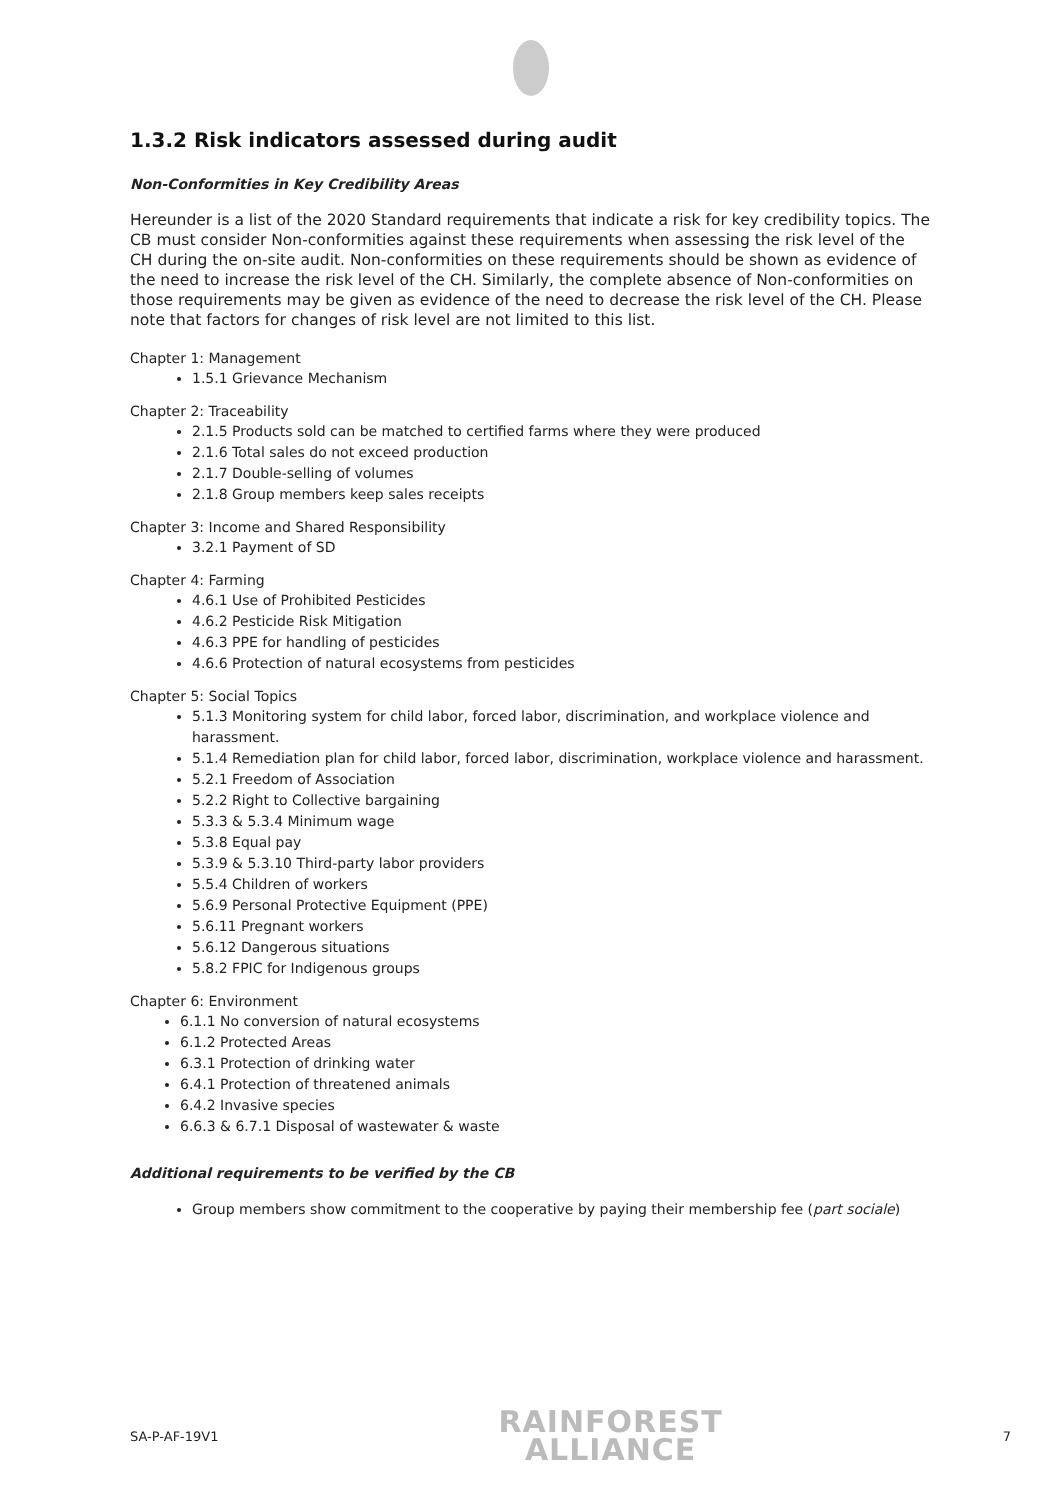1.3.2 Risk indicators assessed during audit
Non-Conformities in Key Credibility Areas
Hereunder is a list of the 2020 Standard requirements that indicate a risk for key credibility topics. The CB must consider Non-conformities against these requirements when assessing the risk level of the CH during the on-site audit. Non-conformities on these requirements should be shown as evidence of the need to increase the risk level of the CH. Similarly, the complete absence of Non-conformities on those requirements may be given as evidence of the need to decrease the risk level of the CH. Please note that factors for changes of risk level are not limited to this list.
Chapter 1: Management
1.5.1 Grievance Mechanism
Chapter 2: Traceability
2.1.5 Products sold can be matched to certified farms where they were produced
2.1.6 Total sales do not exceed production
2.1.7 Double-selling of volumes
2.1.8 Group members keep sales receipts
Chapter 3: Income and Shared Responsibility
3.2.1 Payment of SD
Chapter 4: Farming
4.6.1 Use of Prohibited Pesticides
4.6.2 Pesticide Risk Mitigation
4.6.3 PPE for handling of pesticides
4.6.6 Protection of natural ecosystems from pesticides
Chapter 5: Social Topics
5.1.3 Monitoring system for child labor, forced labor, discrimination, and workplace violence and harassment.
5.1.4 Remediation plan for child labor, forced labor, discrimination, workplace violence and harassment.
5.2.1 Freedom of Association
5.2.2 Right to Collective bargaining
5.3.3 & 5.3.4 Minimum wage
5.3.8 Equal pay
5.3.9 & 5.3.10 Third-party labor providers
5.5.4 Children of workers
5.6.9 Personal Protective Equipment (PPE)
5.6.11 Pregnant workers
5.6.12 Dangerous situations
5.8.2 FPIC for Indigenous groups
Chapter 6: Environment
6.1.1 No conversion of natural ecosystems
6.1.2 Protected Areas
6.3.1 Protection of drinking water
6.4.1 Protection of threatened animals
6.4.2 Invasive species
6.6.3 & 6.7.1 Disposal of wastewater & waste
Additional requirements to be verified by the CB
Group members show commitment to the cooperative by paying their membership fee (part sociale)
SA-P-AF-19V1
RAINFOREST
ALLIANCE
7